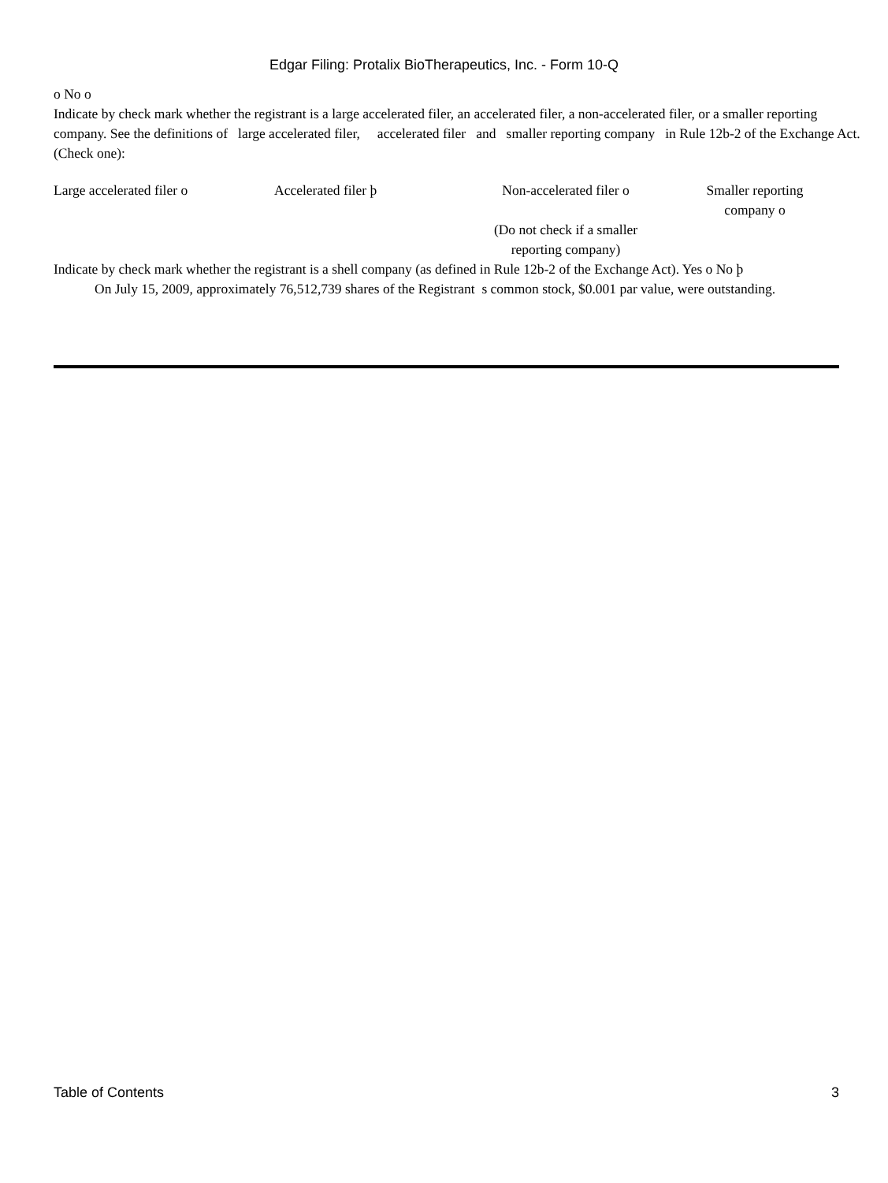Edgar Filing: Protalix BioTherapeutics, Inc. - Form 10-Q
o No o
Indicate by check mark whether the registrant is a large accelerated filer, an accelerated filer, a non-accelerated filer, or a smaller reporting company. See the definitions of large accelerated filer, accelerated filer and smaller reporting company in Rule 12b-2 of the Exchange Act. (Check one):
| Large accelerated filer o | Accelerated filer þ | Non-accelerated filer o (Do not check if a smaller reporting company) | Smaller reporting company o |
Indicate by check mark whether the registrant is a shell company (as defined in Rule 12b-2 of the Exchange Act). Yes o No þ
On July 15, 2009, approximately 76,512,739 shares of the Registrant s common stock, $0.001 par value, were outstanding.
Table of Contents 3